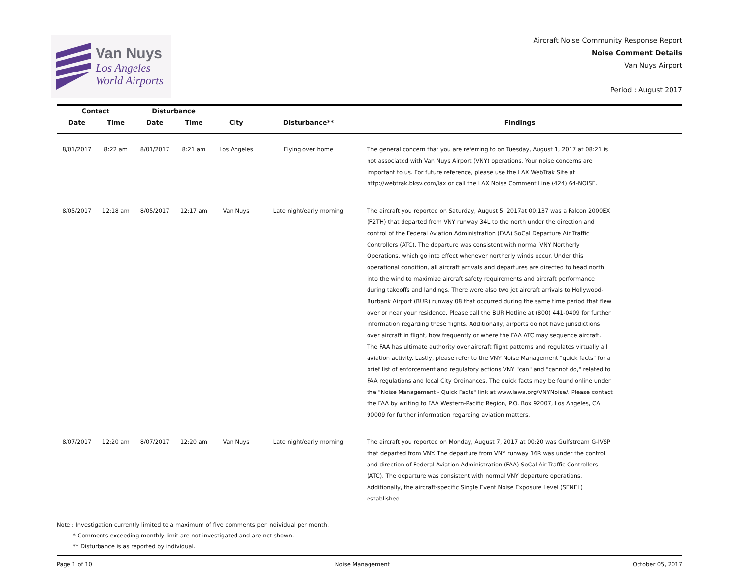Van Nuys
Los Angeles
World Airports
Aircraft Noise Community Response Report
Noise Comment Details
Van Nuys Airport
Period : August 2017
| Contact | | Disturbance | | | | |
| --- | --- | --- | --- | --- | --- | --- |
| Date | Time | Date | Time | City | Disturbance** | Findings |
| 8/01/2017 | 8:22 am | 8/01/2017 | 8:21 am | Los Angeles | Flying over home | The general concern that you are referring to on Tuesday, August 1, 2017 at 08:21 is not associated with Van Nuys Airport (VNY) operations. Your noise concerns are important to us. For future reference, please use the LAX WebTrak Site at http://webtrak.bksv.com/lax or call the LAX Noise Comment Line (424) 64-NOISE. |
| 8/05/2017 | 12:18 am | 8/05/2017 | 12:17 am | Van Nuys | Late night/early morning | The aircraft you reported on Saturday, August 5, 2017at 00:137 was a Falcon 2000EX (F2TH) that departed from VNY runway 34L to the north under the direction and control of the Federal Aviation Administration (FAA) SoCal Departure Air Traffic Controllers (ATC). The departure was consistent with normal VNY Northerly Operations, which go into effect whenever northerly winds occur. Under this operational condition, all aircraft arrivals and departures are directed to head north into the wind to maximize aircraft safety requirements and aircraft performance during takeoffs and landings. There were also two jet aircraft arrivals to Hollywood-Burbank Airport (BUR) runway 08 that occurred during the same time period that flew over or near your residence. Please call the BUR Hotline at (800) 441-0409 for further information regarding these flights. Additionally, airports do not have jurisdictions over aircraft in flight, how frequently or where the FAA ATC may sequence aircraft. The FAA has ultimate authority over aircraft flight patterns and regulates virtually all aviation activity. Lastly, please refer to the VNY Noise Management "quick facts" for a brief list of enforcement and regulatory actions VNY "can" and "cannot do," related to FAA regulations and local City Ordinances. The quick facts may be found online under the "Noise Management - Quick Facts" link at www.lawa.org/VNYNoise/. Please contact the FAA by writing to FAA Western-Pacific Region, P.O. Box 92007, Los Angeles, CA 90009 for further information regarding aviation matters. |
| 8/07/2017 | 12:20 am | 8/07/2017 | 12:20 am | Van Nuys | Late night/early morning | The aircraft you reported on Monday, August 7, 2017 at 00:20 was Gulfstream G-IVSP that departed from VNY. The departure from VNY runway 16R was under the control and direction of Federal Aviation Administration (FAA) SoCal Air Traffic Controllers (ATC). The departure was consistent with normal VNY departure operations. Additionally, the aircraft-specific Single Event Noise Exposure Level (SENEL) established |
Note : Investigation currently limited to a maximum of five comments per individual per month.
* Comments exceeding monthly limit are not investigated and are not shown.
** Disturbance is as reported by individual.
Page 1 of 10 Noise Management October 05, 2017